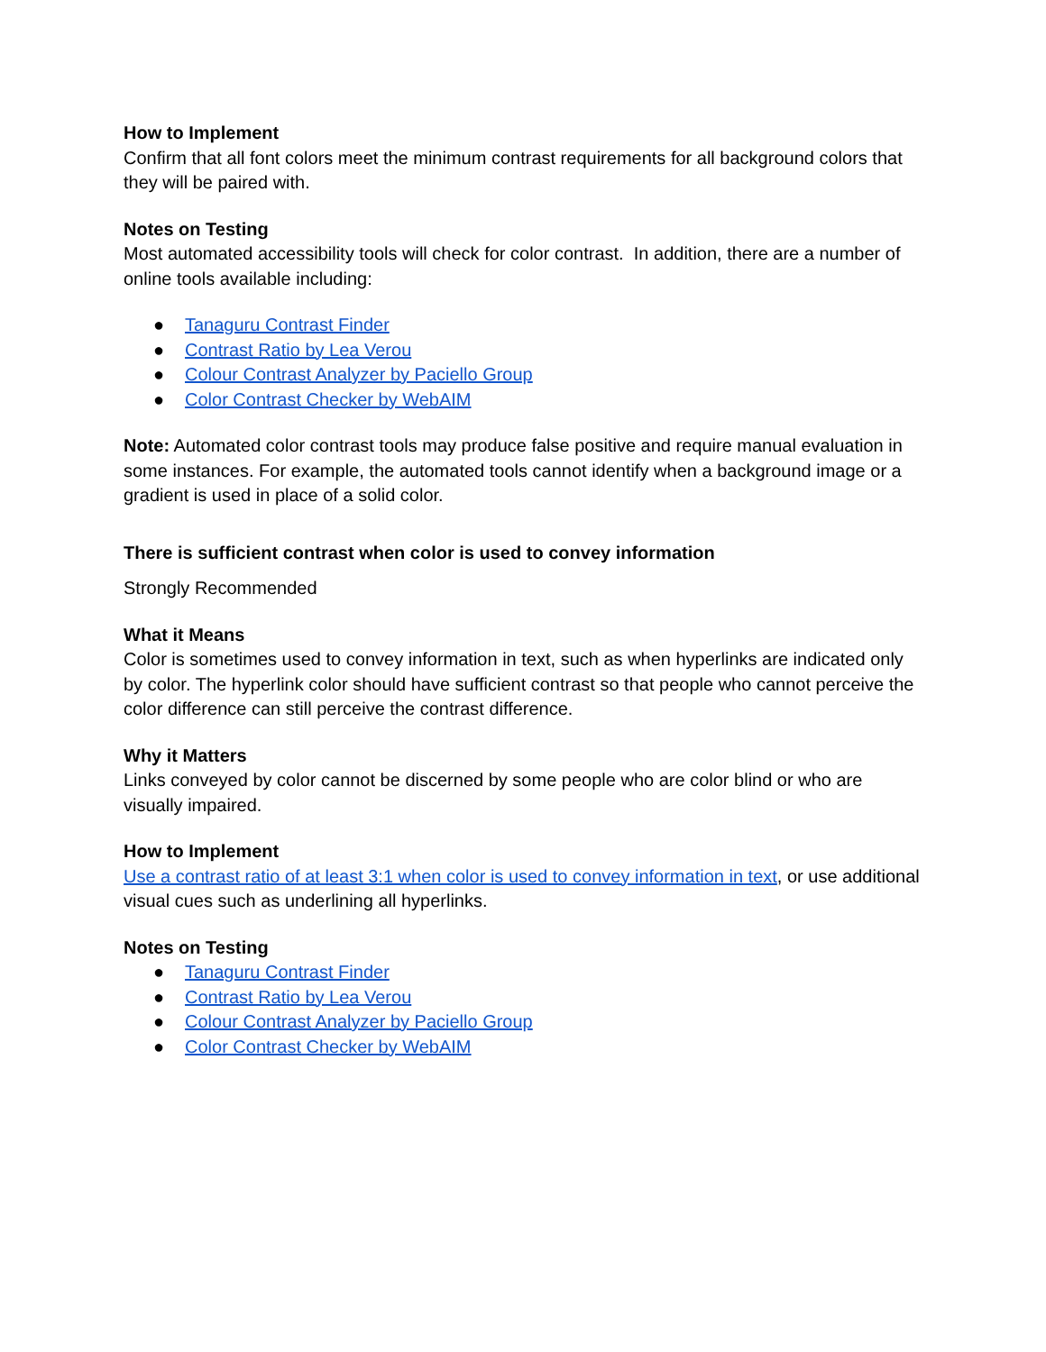How to Implement
Confirm that all font colors meet the minimum contrast requirements for all background colors that they will be paired with.
Notes on Testing
Most automated accessibility tools will check for color contrast. In addition, there are a number of online tools available including:
● Tanaguru Contrast Finder
● Contrast Ratio by Lea Verou
● Colour Contrast Analyzer by Paciello Group
● Color Contrast Checker by WebAIM
Note: Automated color contrast tools may produce false positive and require manual evaluation in some instances. For example, the automated tools cannot identify when a background image or a gradient is used in place of a solid color.
There is sufficient contrast when color is used to convey information
Strongly Recommended
What it Means
Color is sometimes used to convey information in text, such as when hyperlinks are indicated only by color. The hyperlink color should have sufficient contrast so that people who cannot perceive the color difference can still perceive the contrast difference.
Why it Matters
Links conveyed by color cannot be discerned by some people who are color blind or who are visually impaired.
How to Implement
Use a contrast ratio of at least 3:1 when color is used to convey information in text, or use additional visual cues such as underlining all hyperlinks.
Notes on Testing
● Tanaguru Contrast Finder
● Contrast Ratio by Lea Verou
● Colour Contrast Analyzer by Paciello Group
● Color Contrast Checker by WebAIM